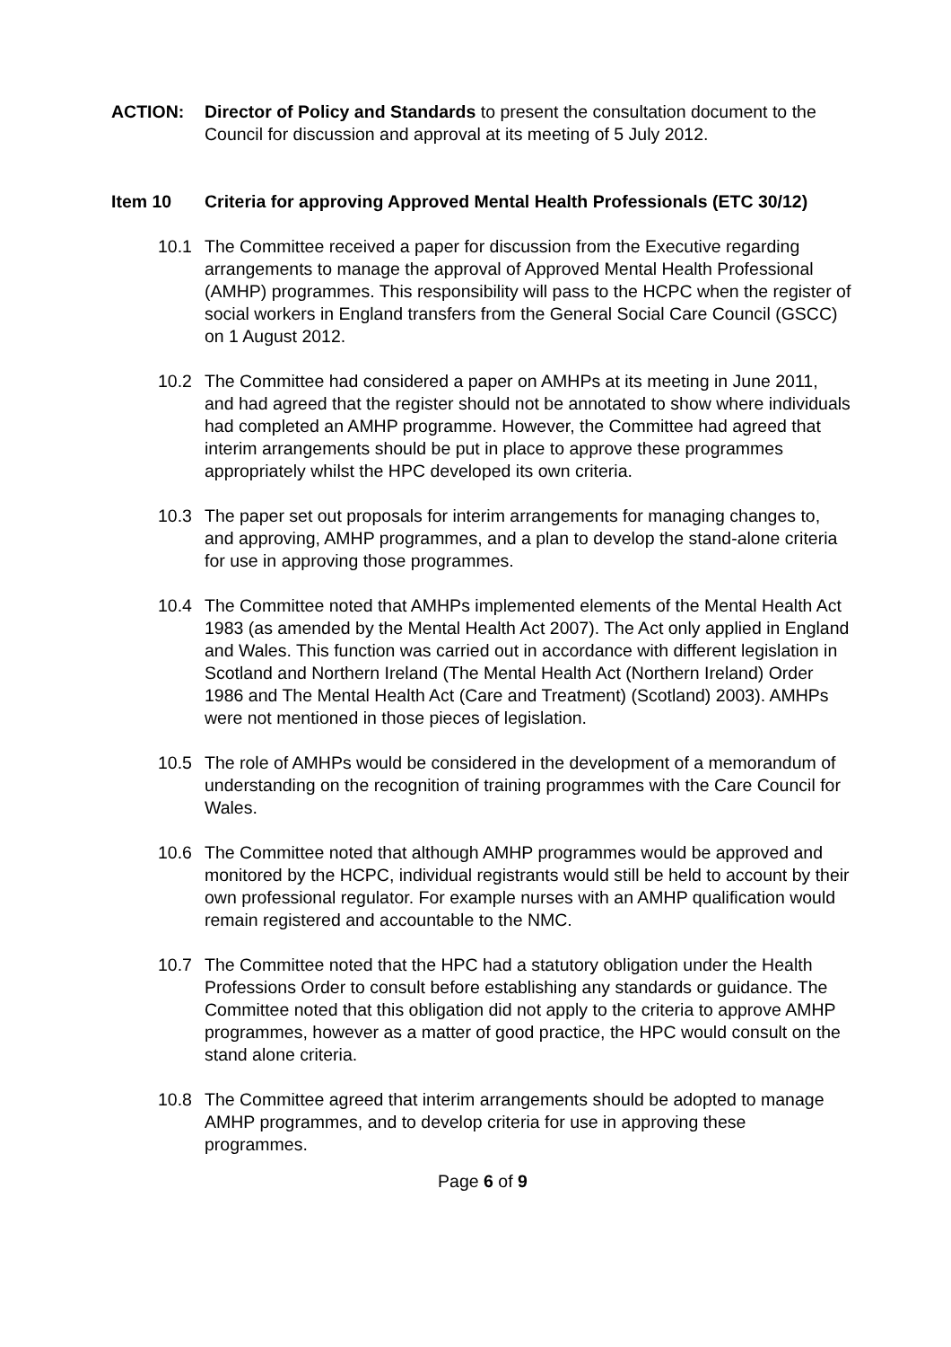ACTION: Director of Policy and Standards to present the consultation document to the Council for discussion and approval at its meeting of 5 July 2012.
Item 10 Criteria for approving Approved Mental Health Professionals (ETC 30/12)
10.1 The Committee received a paper for discussion from the Executive regarding arrangements to manage the approval of Approved Mental Health Professional (AMHP) programmes. This responsibility will pass to the HCPC when the register of social workers in England transfers from the General Social Care Council (GSCC) on 1 August 2012.
10.2 The Committee had considered a paper on AMHPs at its meeting in June 2011, and had agreed that the register should not be annotated to show where individuals had completed an AMHP programme. However, the Committee had agreed that interim arrangements should be put in place to approve these programmes appropriately whilst the HPC developed its own criteria.
10.3 The paper set out proposals for interim arrangements for managing changes to, and approving, AMHP programmes, and a plan to develop the stand-alone criteria for use in approving those programmes.
10.4 The Committee noted that AMHPs implemented elements of the Mental Health Act 1983 (as amended by the Mental Health Act 2007). The Act only applied in England and Wales. This function was carried out in accordance with different legislation in Scotland and Northern Ireland (The Mental Health Act (Northern Ireland) Order 1986 and The Mental Health Act (Care and Treatment) (Scotland) 2003). AMHPs were not mentioned in those pieces of legislation.
10.5 The role of AMHPs would be considered in the development of a memorandum of understanding on the recognition of training programmes with the Care Council for Wales.
10.6 The Committee noted that although AMHP programmes would be approved and monitored by the HCPC, individual registrants would still be held to account by their own professional regulator. For example nurses with an AMHP qualification would remain registered and accountable to the NMC.
10.7 The Committee noted that the HPC had a statutory obligation under the Health Professions Order to consult before establishing any standards or guidance. The Committee noted that this obligation did not apply to the criteria to approve AMHP programmes, however as a matter of good practice, the HPC would consult on the stand alone criteria.
10.8 The Committee agreed that interim arrangements should be adopted to manage AMHP programmes, and to develop criteria for use in approving these programmes.
Page 6 of 9